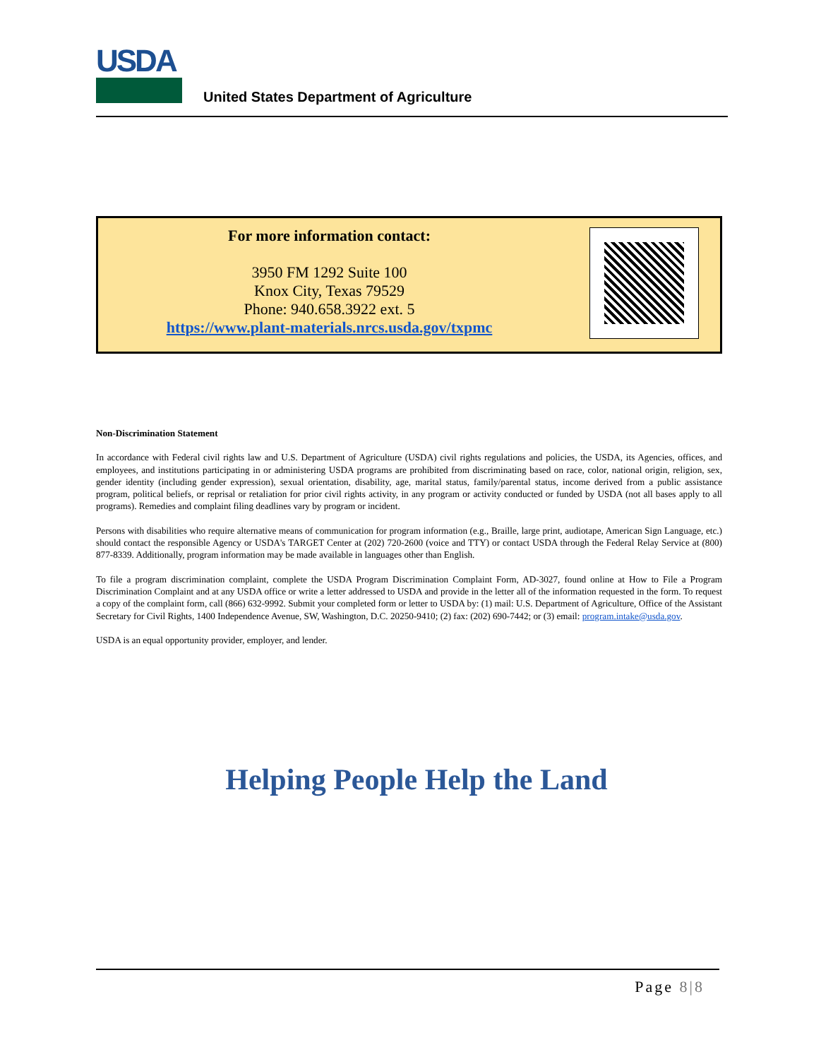USDA
United States Department of Agriculture
For more information contact:
3950 FM 1292 Suite 100
Knox City, Texas 79529
Phone: 940.658.3922 ext. 5
https://www.plant-materials.nrcs.usda.gov/txpmc
Non-Discrimination Statement
In accordance with Federal civil rights law and U.S. Department of Agriculture (USDA) civil rights regulations and policies, the USDA, its Agencies, offices, and employees, and institutions participating in or administering USDA programs are prohibited from discriminating based on race, color, national origin, religion, sex, gender identity (including gender expression), sexual orientation, disability, age, marital status, family/parental status, income derived from a public assistance program, political beliefs, or reprisal or retaliation for prior civil rights activity, in any program or activity conducted or funded by USDA (not all bases apply to all programs). Remedies and complaint filing deadlines vary by program or incident.
Persons with disabilities who require alternative means of communication for program information (e.g., Braille, large print, audiotape, American Sign Language, etc.) should contact the responsible Agency or USDA's TARGET Center at (202) 720-2600 (voice and TTY) or contact USDA through the Federal Relay Service at (800) 877-8339. Additionally, program information may be made available in languages other than English.
To file a program discrimination complaint, complete the USDA Program Discrimination Complaint Form, AD-3027, found online at How to File a Program Discrimination Complaint and at any USDA office or write a letter addressed to USDA and provide in the letter all of the information requested in the form. To request a copy of the complaint form, call (866) 632-9992. Submit your completed form or letter to USDA by: (1) mail: U.S. Department of Agriculture, Office of the Assistant Secretary for Civil Rights, 1400 Independence Avenue, SW, Washington, D.C. 20250-9410; (2) fax: (202) 690-7442; or (3) email: program.intake@usda.gov.
USDA is an equal opportunity provider, employer, and lender.
Helping People Help the Land
Page 8|8